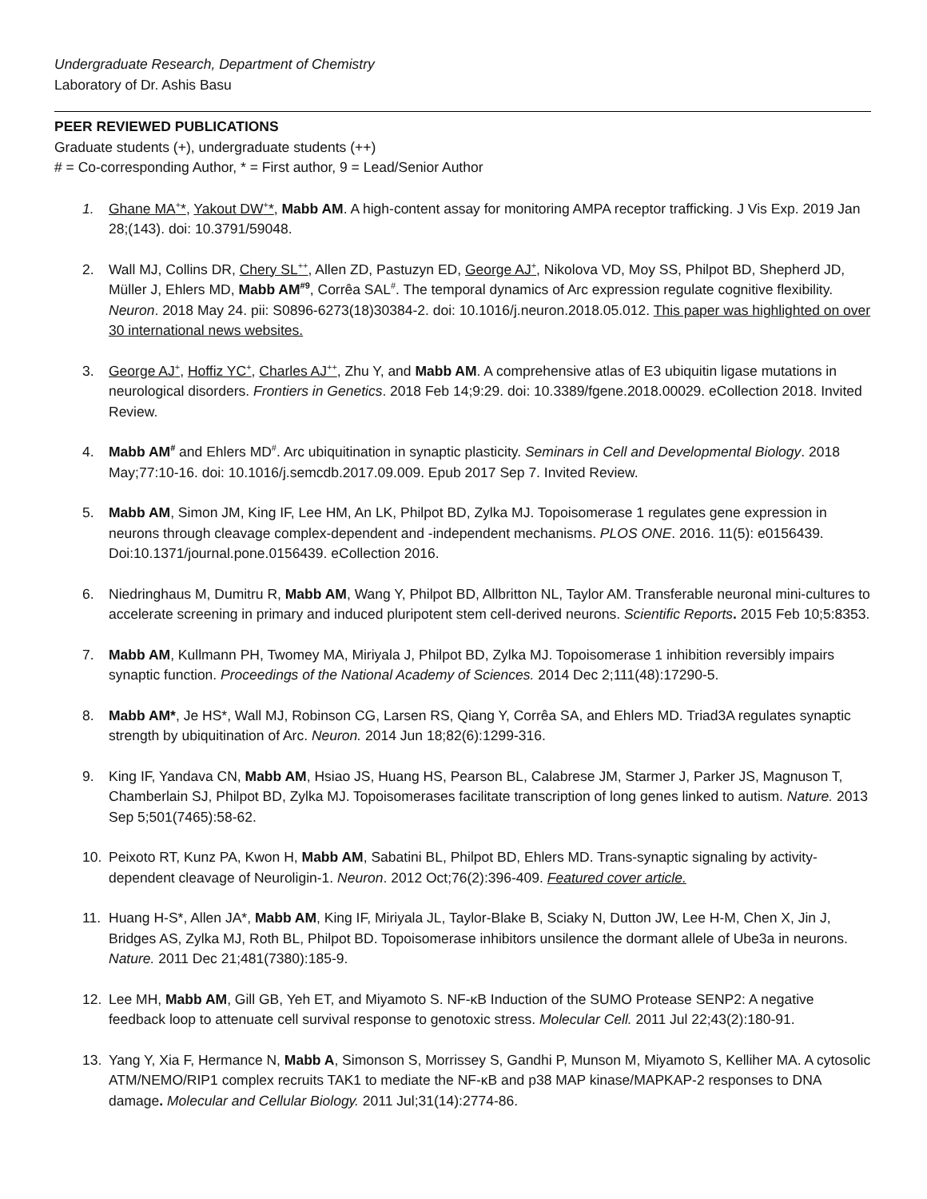Undergraduate Research, Department of Chemistry
Laboratory of Dr. Ashis Basu
PEER REVIEWED PUBLICATIONS
Graduate students (+), undergraduate students (++)
# = Co-corresponding Author, * = First author, 9 = Lead/Senior Author
1. Ghane MA<sup>+</sup>*, Yakout DW<sup>+</sup>*, Mabb AM. A high-content assay for monitoring AMPA receptor trafficking. J Vis Exp. 2019 Jan 28;(143). doi: 10.3791/59048.
2. Wall MJ, Collins DR, Chery SL<sup>++</sup>, Allen ZD, Pastuzyn ED, George AJ<sup>+</sup>, Nikolova VD, Moy SS, Philpot BD, Shepherd JD, Müller J, Ehlers MD, Mabb AM<sup>#9</sup>, Corrêa SAL<sup>#</sup>. The temporal dynamics of Arc expression regulate cognitive flexibility. Neuron. 2018 May 24. pii: S0896-6273(18)30384-2. doi: 10.1016/j.neuron.2018.05.012. This paper was highlighted on over 30 international news websites.
3. George AJ<sup>+</sup>, Hoffiz YC<sup>+</sup>, Charles AJ<sup>++</sup>, Zhu Y, and Mabb AM. A comprehensive atlas of E3 ubiquitin ligase mutations in neurological disorders. Frontiers in Genetics. 2018 Feb 14;9:29. doi: 10.3389/fgene.2018.00029. eCollection 2018. Invited Review.
4. Mabb AM<sup>#</sup> and Ehlers MD<sup>#</sup>. Arc ubiquitination in synaptic plasticity. Seminars in Cell and Developmental Biology. 2018 May;77:10-16. doi: 10.1016/j.semcdb.2017.09.009. Epub 2017 Sep 7. Invited Review.
5. Mabb AM, Simon JM, King IF, Lee HM, An LK, Philpot BD, Zylka MJ. Topoisomerase 1 regulates gene expression in neurons through cleavage complex-dependent and -independent mechanisms. PLOS ONE. 2016. 11(5): e0156439. Doi:10.1371/journal.pone.0156439. eCollection 2016.
6. Niedringhaus M, Dumitru R, Mabb AM, Wang Y, Philpot BD, Allbritton NL, Taylor AM. Transferable neuronal mini-cultures to accelerate screening in primary and induced pluripotent stem cell-derived neurons. Scientific Reports. 2015 Feb 10;5:8353.
7. Mabb AM, Kullmann PH, Twomey MA, Miriyala J, Philpot BD, Zylka MJ. Topoisomerase 1 inhibition reversibly impairs synaptic function. Proceedings of the National Academy of Sciences. 2014 Dec 2;111(48):17290-5.
8. Mabb AM*, Je HS*, Wall MJ, Robinson CG, Larsen RS, Qiang Y, Corrêa SA, and Ehlers MD. Triad3A regulates synaptic strength by ubiquitination of Arc. Neuron. 2014 Jun 18;82(6):1299-316.
9. King IF, Yandava CN, Mabb AM, Hsiao JS, Huang HS, Pearson BL, Calabrese JM, Starmer J, Parker JS, Magnuson T, Chamberlain SJ, Philpot BD, Zylka MJ. Topoisomerases facilitate transcription of long genes linked to autism. Nature. 2013 Sep 5;501(7465):58-62.
10. Peixoto RT, Kunz PA, Kwon H, Mabb AM, Sabatini BL, Philpot BD, Ehlers MD. Trans-synaptic signaling by activity-dependent cleavage of Neuroligin-1. Neuron. 2012 Oct;76(2):396-409. Featured cover article.
11. Huang H-S*, Allen JA*, Mabb AM, King IF, Miriyala JL, Taylor-Blake B, Sciaky N, Dutton JW, Lee H-M, Chen X, Jin J, Bridges AS, Zylka MJ, Roth BL, Philpot BD. Topoisomerase inhibitors unsilence the dormant allele of Ube3a in neurons. Nature. 2011 Dec 21;481(7380):185-9.
12. Lee MH, Mabb AM, Gill GB, Yeh ET, and Miyamoto S. NF-κB Induction of the SUMO Protease SENP2: A negative feedback loop to attenuate cell survival response to genotoxic stress. Molecular Cell. 2011 Jul 22;43(2):180-91.
13. Yang Y, Xia F, Hermance N, Mabb A, Simonson S, Morrissey S, Gandhi P, Munson M, Miyamoto S, Kelliher MA. A cytosolic ATM/NEMO/RIP1 complex recruits TAK1 to mediate the NF-κB and p38 MAP kinase/MAPKAP-2 responses to DNA damage. Molecular and Cellular Biology. 2011 Jul;31(14):2774-86.